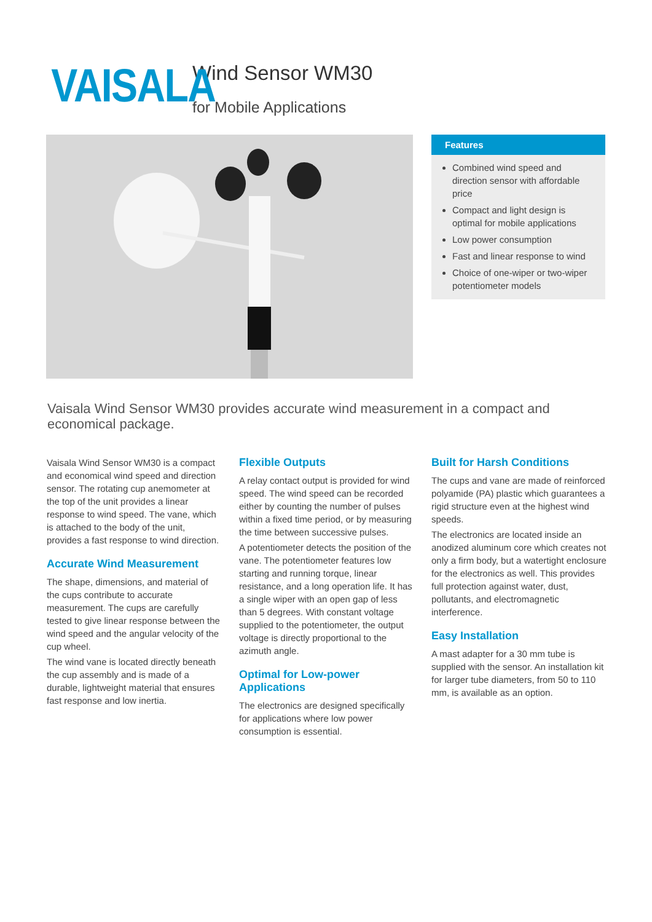VAISALA
Wind Sensor WM30
for Mobile Applications
Features
Combined wind speed and direction sensor with affordable price
Compact and light design is optimal for mobile applications
Low power consumption
Fast and linear response to wind
Choice of one-wiper or two-wiper potentiometer models
Vaisala Wind Sensor WM30 provides accurate wind measurement in a compact and economical package.
Vaisala Wind Sensor WM30 is a compact and economical wind speed and direction sensor. The rotating cup anemometer at the top of the unit provides a linear response to wind speed. The vane, which is attached to the body of the unit, provides a fast response to wind direction.
Accurate Wind Measurement
The shape, dimensions, and material of the cups contribute to accurate measurement. The cups are carefully tested to give linear response between the wind speed and the angular velocity of the cup wheel.
The wind vane is located directly beneath the cup assembly and is made of a durable, lightweight material that ensures fast response and low inertia.
Flexible Outputs
A relay contact output is provided for wind speed. The wind speed can be recorded either by counting the number of pulses within a fixed time period, or by measuring the time between successive pulses.
A potentiometer detects the position of the vane. The potentiometer features low starting and running torque, linear resistance, and a long operation life. It has a single wiper with an open gap of less than 5 degrees. With constant voltage supplied to the potentiometer, the output voltage is directly proportional to the azimuth angle.
Optimal for Low-power Applications
The electronics are designed specifically for applications where low power consumption is essential.
Built for Harsh Conditions
The cups and vane are made of reinforced polyamide (PA) plastic which guarantees a rigid structure even at the highest wind speeds.
The electronics are located inside an anodized aluminum core which creates not only a firm body, but a watertight enclosure for the electronics as well. This provides full protection against water, dust, pollutants, and electromagnetic interference.
Easy Installation
A mast adapter for a 30 mm tube is supplied with the sensor. An installation kit for larger tube diameters, from 50 to 110 mm, is available as an option.